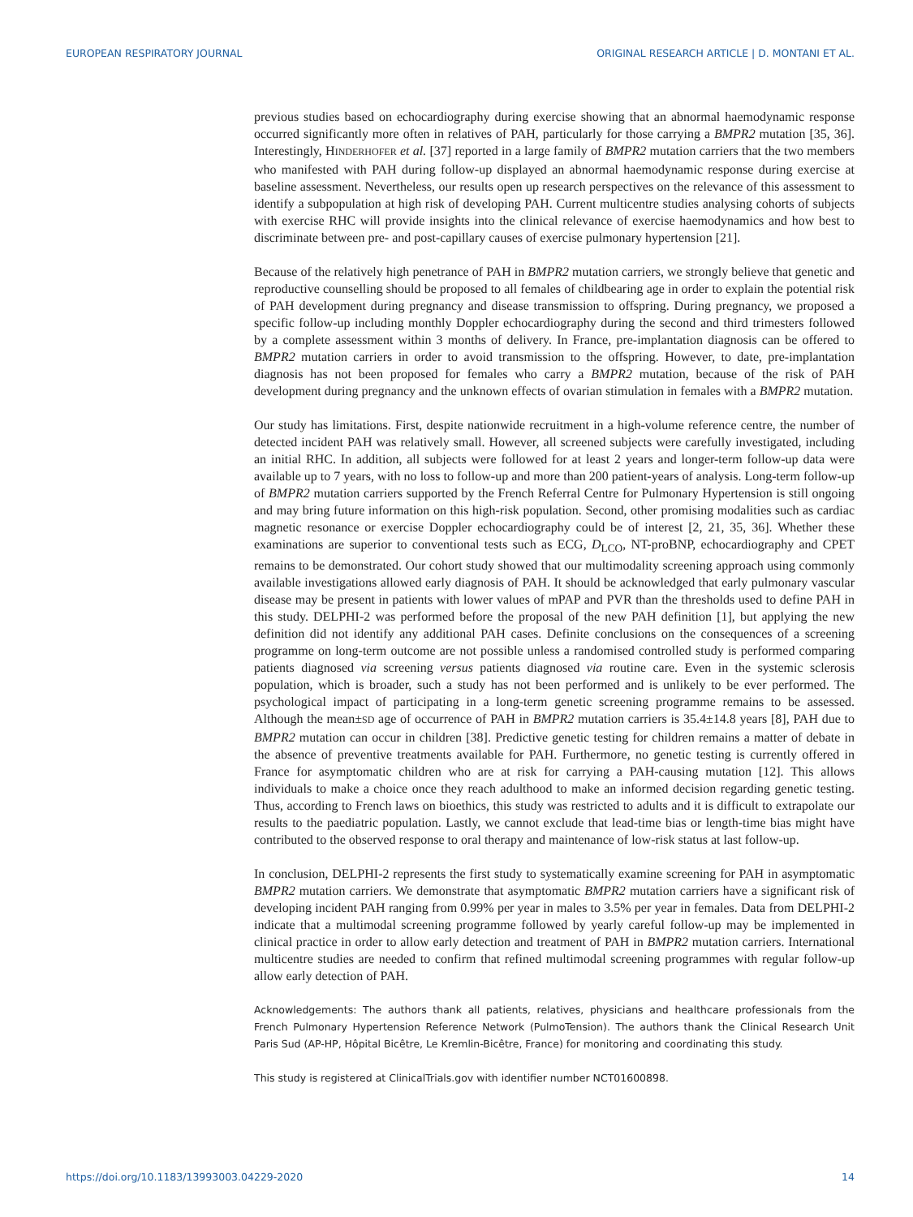EUROPEAN RESPIRATORY JOURNAL ORIGINAL RESEARCH ARTICLE | D. MONTANI ET AL.
previous studies based on echocardiography during exercise showing that an abnormal haemodynamic response occurred significantly more often in relatives of PAH, particularly for those carrying a BMPR2 mutation [35, 36]. Interestingly, HINDERHOFER et al. [37] reported in a large family of BMPR2 mutation carriers that the two members who manifested with PAH during follow-up displayed an abnormal haemodynamic response during exercise at baseline assessment. Nevertheless, our results open up research perspectives on the relevance of this assessment to identify a subpopulation at high risk of developing PAH. Current multicentre studies analysing cohorts of subjects with exercise RHC will provide insights into the clinical relevance of exercise haemodynamics and how best to discriminate between pre- and post-capillary causes of exercise pulmonary hypertension [21].
Because of the relatively high penetrance of PAH in BMPR2 mutation carriers, we strongly believe that genetic and reproductive counselling should be proposed to all females of childbearing age in order to explain the potential risk of PAH development during pregnancy and disease transmission to offspring. During pregnancy, we proposed a specific follow-up including monthly Doppler echocardiography during the second and third trimesters followed by a complete assessment within 3 months of delivery. In France, pre-implantation diagnosis can be offered to BMPR2 mutation carriers in order to avoid transmission to the offspring. However, to date, pre-implantation diagnosis has not been proposed for females who carry a BMPR2 mutation, because of the risk of PAH development during pregnancy and the unknown effects of ovarian stimulation in females with a BMPR2 mutation.
Our study has limitations. First, despite nationwide recruitment in a high-volume reference centre, the number of detected incident PAH was relatively small. However, all screened subjects were carefully investigated, including an initial RHC. In addition, all subjects were followed for at least 2 years and longer-term follow-up data were available up to 7 years, with no loss to follow-up and more than 200 patient-years of analysis. Long-term follow-up of BMPR2 mutation carriers supported by the French Referral Centre for Pulmonary Hypertension is still ongoing and may bring future information on this high-risk population. Second, other promising modalities such as cardiac magnetic resonance or exercise Doppler echocardiography could be of interest [2, 21, 35, 36]. Whether these examinations are superior to conventional tests such as ECG, D<sub>LCO</sub>, NT-proBNP, echocardiography and CPET remains to be demonstrated. Our cohort study showed that our multimodality screening approach using commonly available investigations allowed early diagnosis of PAH. It should be acknowledged that early pulmonary vascular disease may be present in patients with lower values of mPAP and PVR than the thresholds used to define PAH in this study. DELPHI-2 was performed before the proposal of the new PAH definition [1], but applying the new definition did not identify any additional PAH cases. Definite conclusions on the consequences of a screening programme on long-term outcome are not possible unless a randomised controlled study is performed comparing patients diagnosed via screening versus patients diagnosed via routine care. Even in the systemic sclerosis population, which is broader, such a study has not been performed and is unlikely to be ever performed. The psychological impact of participating in a long-term genetic screening programme remains to be assessed. Although the mean±SD age of occurrence of PAH in BMPR2 mutation carriers is 35.4±14.8 years [8], PAH due to BMPR2 mutation can occur in children [38]. Predictive genetic testing for children remains a matter of debate in the absence of preventive treatments available for PAH. Furthermore, no genetic testing is currently offered in France for asymptomatic children who are at risk for carrying a PAH-causing mutation [12]. This allows individuals to make a choice once they reach adulthood to make an informed decision regarding genetic testing. Thus, according to French laws on bioethics, this study was restricted to adults and it is difficult to extrapolate our results to the paediatric population. Lastly, we cannot exclude that lead-time bias or length-time bias might have contributed to the observed response to oral therapy and maintenance of low-risk status at last follow-up.
In conclusion, DELPHI-2 represents the first study to systematically examine screening for PAH in asymptomatic BMPR2 mutation carriers. We demonstrate that asymptomatic BMPR2 mutation carriers have a significant risk of developing incident PAH ranging from 0.99% per year in males to 3.5% per year in females. Data from DELPHI-2 indicate that a multimodal screening programme followed by yearly careful follow-up may be implemented in clinical practice in order to allow early detection and treatment of PAH in BMPR2 mutation carriers. International multicentre studies are needed to confirm that refined multimodal screening programmes with regular follow-up allow early detection of PAH.
Acknowledgements: The authors thank all patients, relatives, physicians and healthcare professionals from the French Pulmonary Hypertension Reference Network (PulmoTension). The authors thank the Clinical Research Unit Paris Sud (AP-HP, Hôpital Bicêtre, Le Kremlin-Bicêtre, France) for monitoring and coordinating this study.
This study is registered at ClinicalTrials.gov with identifier number NCT01600898.
https://doi.org/10.1183/13993003.04229-2020 14